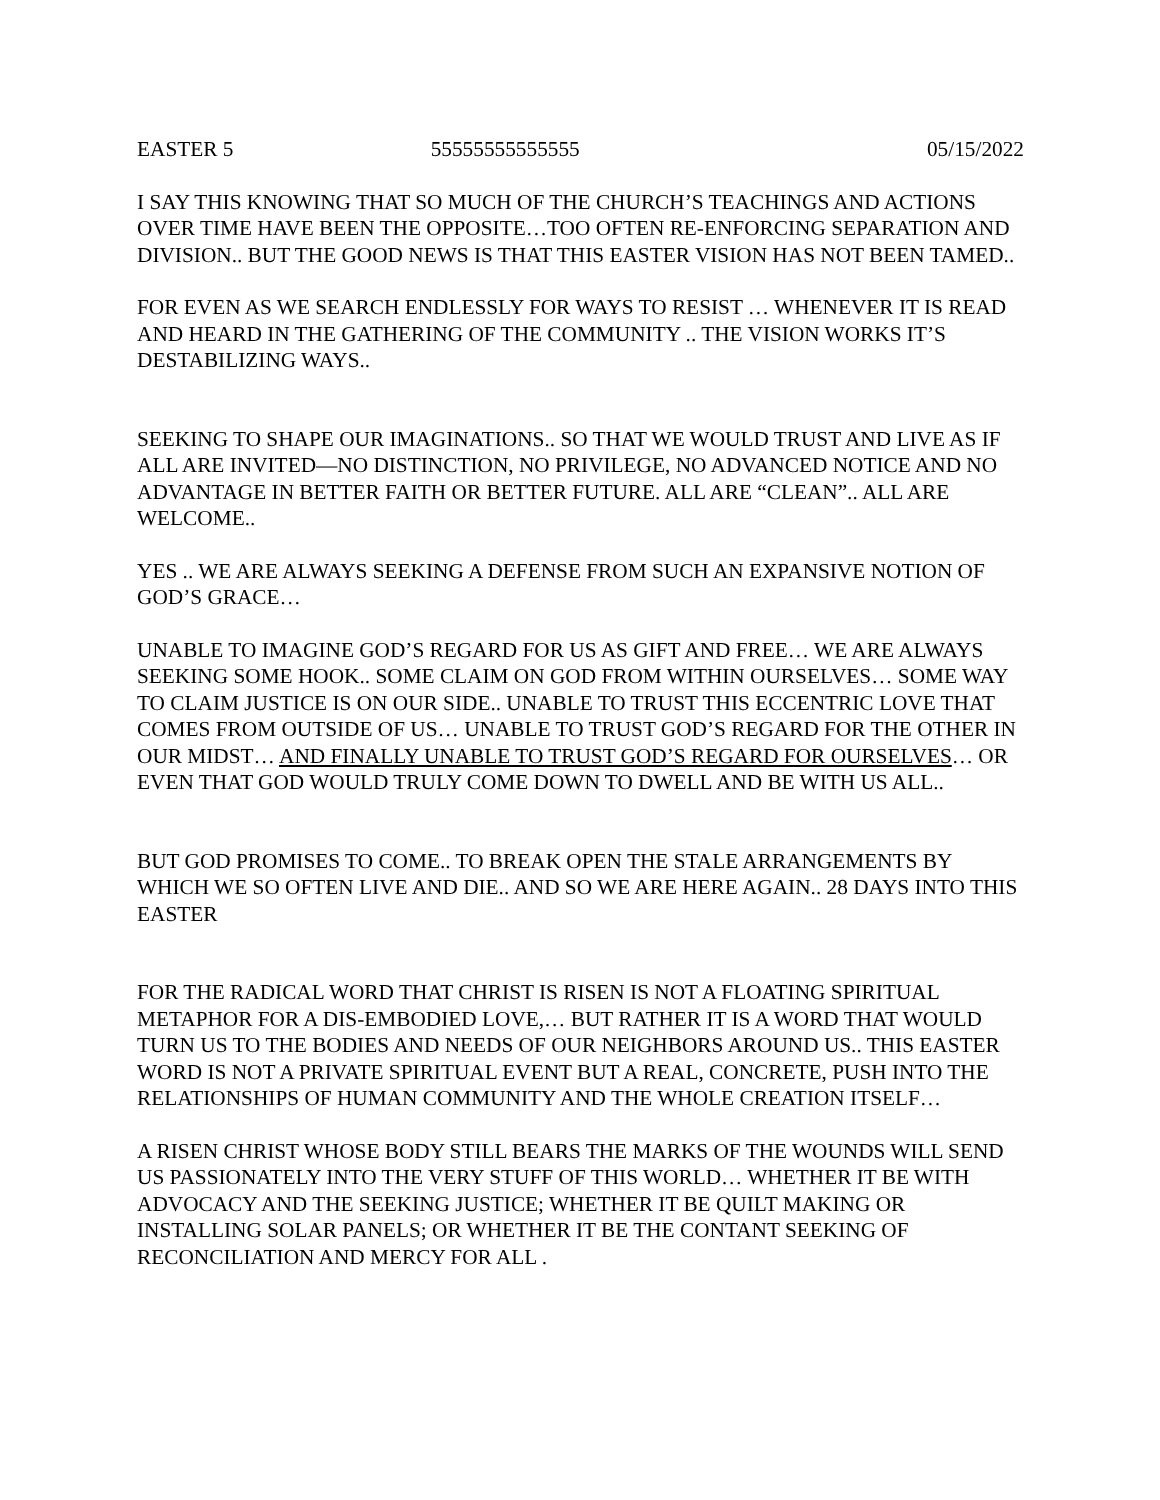EASTER 5 55555555555555 05/15/2022
I SAY THIS KNOWING THAT SO MUCH OF THE CHURCH’S TEACHINGS AND ACTIONS OVER TIME HAVE BEEN THE OPPOSITE…TOO OFTEN RE-ENFORCING SEPARATION AND DIVISION.. BUT THE GOOD NEWS IS THAT THIS EASTER VISION HAS NOT BEEN TAMED..
FOR EVEN AS WE SEARCH ENDLESSLY FOR WAYS TO RESIST … WHENEVER IT IS READ AND HEARD IN THE GATHERING OF THE COMMUNITY .. THE VISION WORKS IT’S DESTABILIZING WAYS..
SEEKING TO SHAPE OUR IMAGINATIONS.. SO THAT WE WOULD TRUST AND LIVE AS IF ALL ARE INVITED—NO DISTINCTION, NO PRIVILEGE, NO ADVANCED NOTICE AND NO ADVANTAGE IN BETTER FAITH OR BETTER FUTURE. ALL ARE “CLEAN”.. ALL ARE WELCOME..
YES .. WE ARE ALWAYS SEEKING A DEFENSE FROM SUCH AN EXPANSIVE NOTION OF GOD’S GRACE…
UNABLE TO IMAGINE GOD’S REGARD FOR US AS GIFT AND FREE… WE ARE ALWAYS SEEKING SOME HOOK.. SOME CLAIM ON GOD FROM WITHIN OURSELVES… SOME WAY TO CLAIM JUSTICE IS ON OUR SIDE.. UNABLE TO TRUST THIS ECCENTRIC LOVE THAT COMES FROM OUTSIDE OF US… UNABLE TO TRUST GOD’S REGARD FOR THE OTHER IN OUR MIDST… AND FINALLY UNABLE TO TRUST GOD’S REGARD FOR OURSELVES… OR EVEN THAT GOD WOULD TRULY COME DOWN TO DWELL AND BE WITH US ALL..
BUT GOD PROMISES TO COME.. TO BREAK OPEN THE STALE ARRANGEMENTS BY WHICH WE SO OFTEN LIVE AND DIE.. AND SO WE ARE HERE AGAIN.. 28 DAYS INTO THIS EASTER
FOR THE RADICAL WORD THAT CHRIST IS RISEN IS NOT A FLOATING SPIRITUAL METAPHOR FOR A DIS-EMBODIED LOVE,… BUT RATHER IT IS A WORD THAT WOULD TURN US TO THE BODIES AND NEEDS OF OUR NEIGHBORS AROUND US.. THIS EASTER WORD IS NOT A PRIVATE SPIRITUAL EVENT BUT A REAL, CONCRETE, PUSH INTO THE RELATIONSHIPS OF HUMAN COMMUNITY AND THE WHOLE CREATION ITSELF…
A RISEN CHRIST WHOSE BODY STILL BEARS THE MARKS OF THE WOUNDS WILL SEND US PASSIONATELY INTO THE VERY STUFF OF THIS WORLD… WHETHER IT BE WITH ADVOCACY AND THE SEEKING JUSTICE; WHETHER IT BE QUILT MAKING OR INSTALLING SOLAR PANELS; OR WHETHER IT BE THE CONTANT SEEKING OF RECONCILIATION AND MERCY FOR ALL .